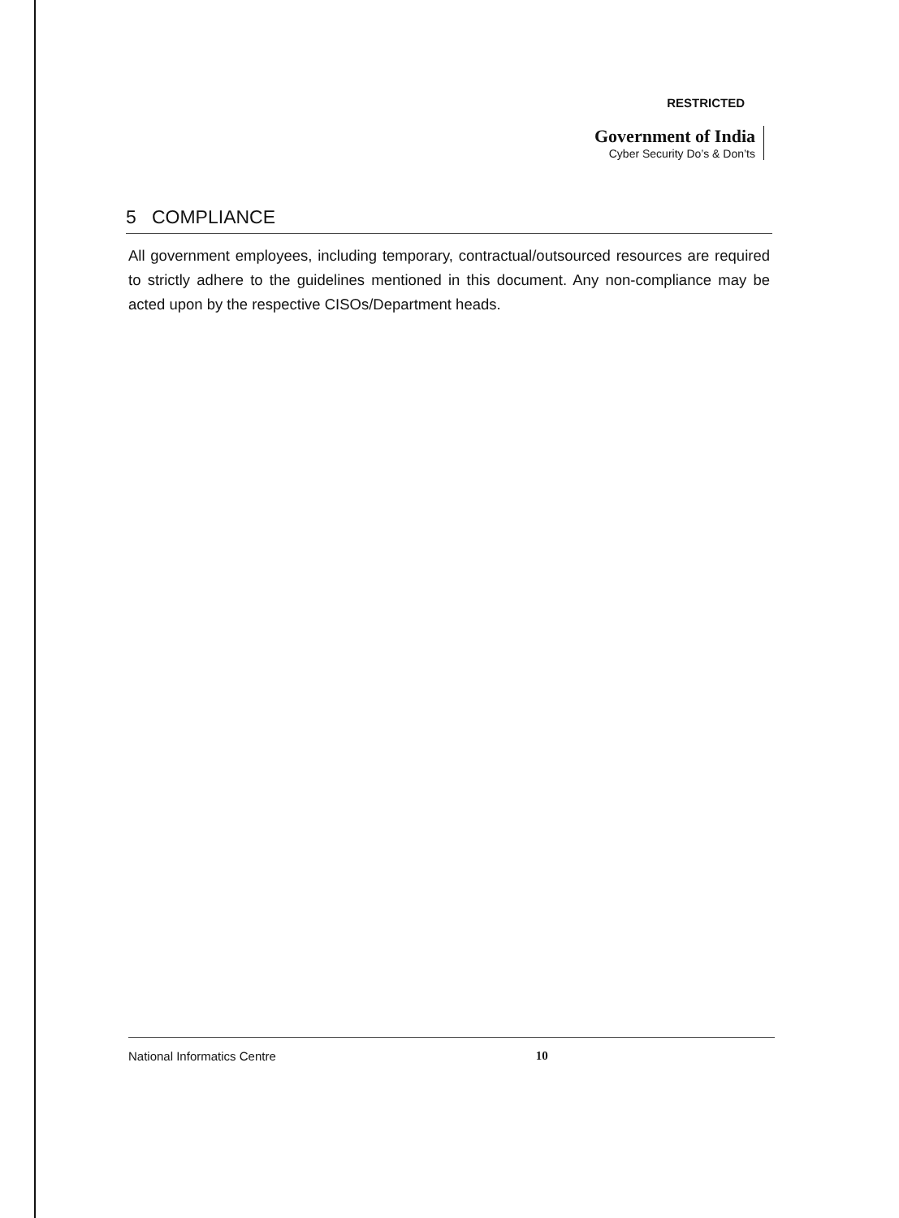RESTRICTED
Government of India
Cyber Security Do’s & Don’ts
5 COMPLIANCE
All government employees, including temporary, contractual/outsourced resources are required to strictly adhere to the guidelines mentioned in this document. Any non-compliance may be acted upon by the respective CISOs/Department heads.
National Informatics Centre 10